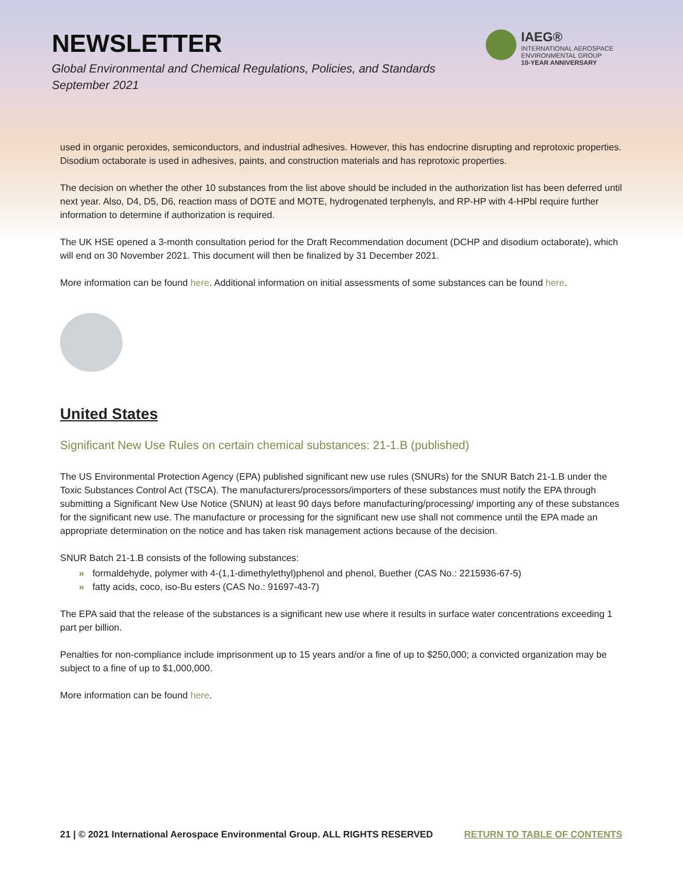NEWSLETTER
Global Environmental and Chemical Regulations, Policies, and Standards
September 2021
IAEG®
INTERNATIONAL AEROSPACE
ENVIRONMENTAL GROUP
10-YEAR ANNIVERSARY
used in organic peroxides, semiconductors, and industrial adhesives. However, this has endocrine disrupting and reprotoxic properties. Disodium octaborate is used in adhesives, paints, and construction materials and has reprotoxic properties.
The decision on whether the other 10 substances from the list above should be included in the authorization list has been deferred until next year. Also, D4, D5, D6, reaction mass of DOTE and MOTE, hydrogenated terphenyls, and RP-HP with 4-HPbl require further information to determine if authorization is required.
The UK HSE opened a 3-month consultation period for the Draft Recommendation document (DCHP and disodium octaborate), which will end on 30 November 2021. This document will then be finalized by 31 December 2021.
More information can be found here. Additional information on initial assessments of some substances can be found here.
United States
Significant New Use Rules on certain chemical substances: 21-1.B (published)
The US Environmental Protection Agency (EPA) published significant new use rules (SNURs) for the SNUR Batch 21-1.B under the Toxic Substances Control Act (TSCA). The manufacturers/processors/importers of these substances must notify the EPA through submitting a Significant New Use Notice (SNUN) at least 90 days before manufacturing/processing/ importing any of these substances for the significant new use. The manufacture or processing for the significant new use shall not commence until the EPA made an appropriate determination on the notice and has taken risk management actions because of the decision.
SNUR Batch 21-1.B consists of the following substances:
» formaldehyde, polymer with 4-(1,1-dimethylethyl)phenol and phenol, Buether (CAS No.: 2215936-67-5)
» fatty acids, coco, iso-Bu esters (CAS No.: 91697-43-7)
The EPA said that the release of the substances is a significant new use where it results in surface water concentrations exceeding 1 part per billion.
Penalties for non-compliance include imprisonment up to 15 years and/or a fine of up to $250,000; a convicted organization may be subject to a fine of up to $1,000,000.
More information can be found here.
21 | © 2021 International Aerospace Environmental Group. ALL RIGHTS RESERVED RETURN TO TABLE OF CONTENTS